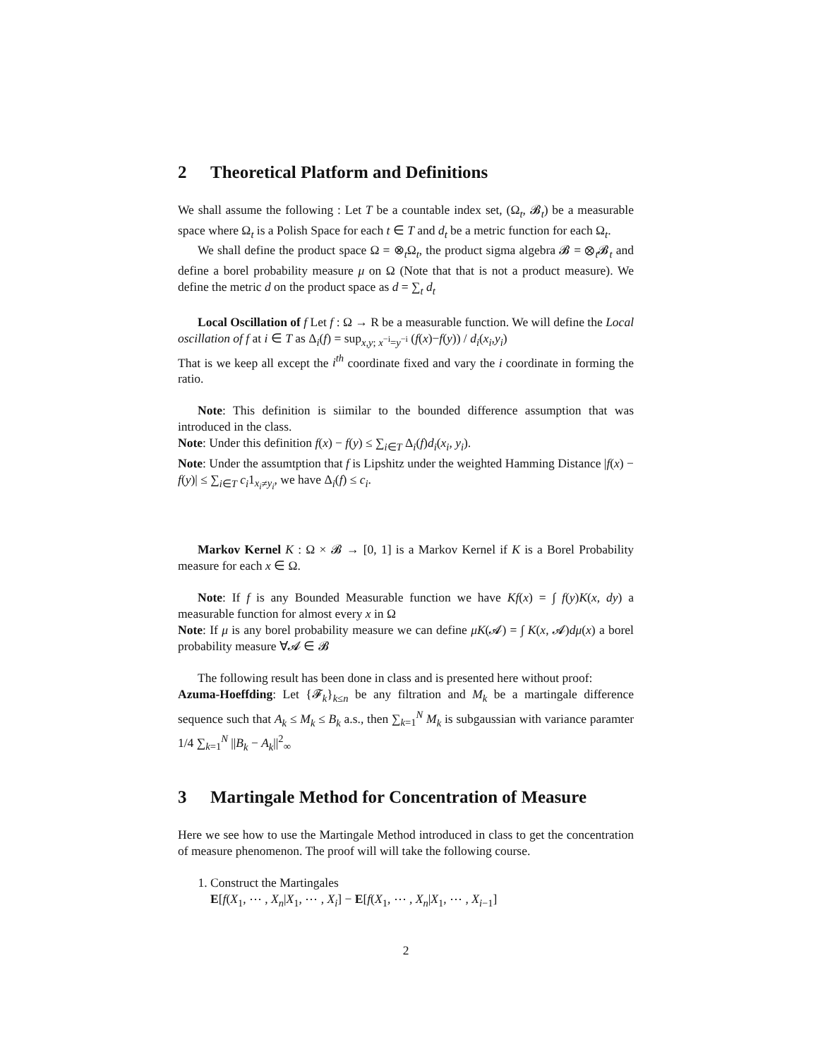2 Theoretical Platform and Definitions
We shall assume the following : Let T be a countable index set, (Ω<sub>t</sub>, 𝓑<sub>t</sub>) be a measurable space where Ω<sub>t</sub> is a Polish Space for each t ∈ T and d<sub>t</sub> be a metric function for each Ω<sub>t</sub>.
We shall define the product space Ω = ⊗<sub>t</sub>Ω<sub>t</sub>, the product sigma algebra 𝓑 = ⊗<sub>t</sub>𝓑<sub>t</sub> and define a borel probability measure μ on Ω (Note that that is not a product measure). We define the metric d on the product space as d = ∑<sub>t</sub> d<sub>t</sub>
Local Oscillation of f Let f : Ω → R be a measurable function. We will define the Local oscillation of f at i ∈ T as Δ<sub>i</sub>(f) = sup<sub>x,y; x<sup>−i</sup>=y<sup>−i</sup></sub> (f(x)−f(y)) / d<sub>i</sub>(x<sub>i</sub>,y<sub>i</sub>)
That is we keep all except the i<sup>th</sup> coordinate fixed and vary the i coordinate in forming the ratio.
Note: This definition is siimilar to the bounded difference assumption that was introduced in the class.
Note: Under this definition f(x) − f(y) ≤ ∑<sub>i∈T</sub> Δ<sub>i</sub>(f)d<sub>i</sub>(x<sub>i</sub>, y<sub>i</sub>).
Note: Under the assumtption that f is Lipshitz under the weighted Hamming Distance |f(x) − f(y)| ≤ ∑<sub>i∈T</sub> c<sub>i</sub>1<sub>x<sub>i</sub>≠y<sub>i</sub></sub>, we have Δ<sub>i</sub>(f) ≤ c<sub>i</sub>.
Markov Kernel K : Ω × 𝓑 → [0, 1] is a Markov Kernel if K is a Borel Probability measure for each x ∈ Ω.
Note: If f is any Bounded Measurable function we have Kf(x) = ∫ f(y)K(x, dy) a measurable function for almost every x in Ω
Note: If μ is any borel probability measure we can define μK(𝓐) = ∫ K(x, 𝓐)dμ(x) a borel probability measure ∀𝓐 ∈ 𝓑
The following result has been done in class and is presented here without proof:
Azuma-Hoeffding: Let {𝓕<sub>k</sub>}<sub>k≤n</sub> be any filtration and M<sub>k</sub> be a martingale difference sequence such that A<sub>k</sub> ≤ M<sub>k</sub> ≤ B<sub>k</sub> a.s., then ∑<sub>k=1</sub><sup>N</sup> M<sub>k</sub> is subgaussian with variance paramter 1/4 ∑<sub>k=1</sub><sup>N</sup> ||B<sub>k</sub> − A<sub>k</sub>||<sup>2</sup><sub>∞</sub>
3 Martingale Method for Concentration of Measure
Here we see how to use the Martingale Method introduced in class to get the concentration of measure phenomenon. The proof will will take the following course.
1. Construct the Martingales
E[f(X<sub>1</sub>, ⋯ , X<sub>n</sub>|X<sub>1</sub>, ⋯ , X<sub>i</sub>] − E[f(X<sub>1</sub>, ⋯ , X<sub>n</sub>|X<sub>1</sub>, ⋯ , X<sub>i−1</sub>]
2